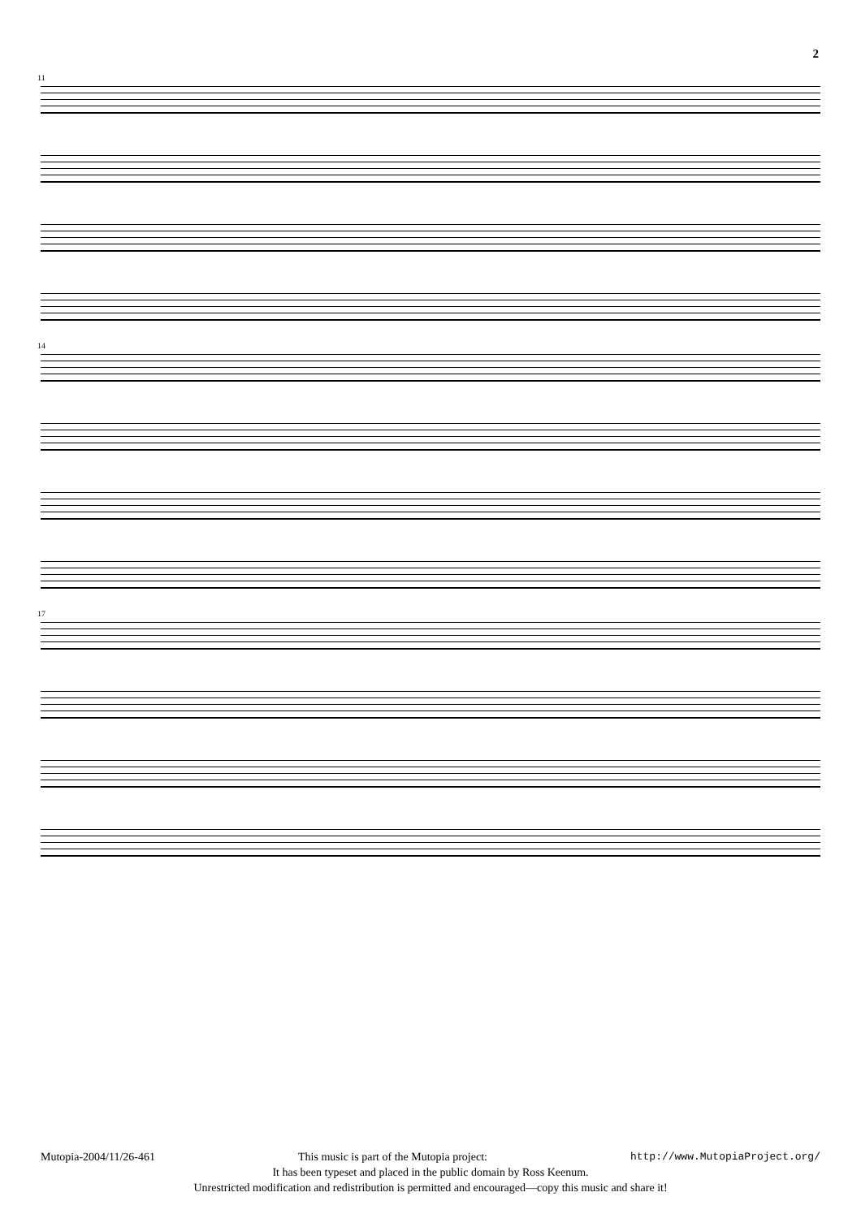2
11
14
17
Mutopia-2004/11/26-461 This music is part of the Mutopia project: http://www.MutopiaProject.org/
It has been typeset and placed in the public domain by Ross Keenum.
Unrestricted modification and redistribution is permitted and encouraged—copy this music and share it!